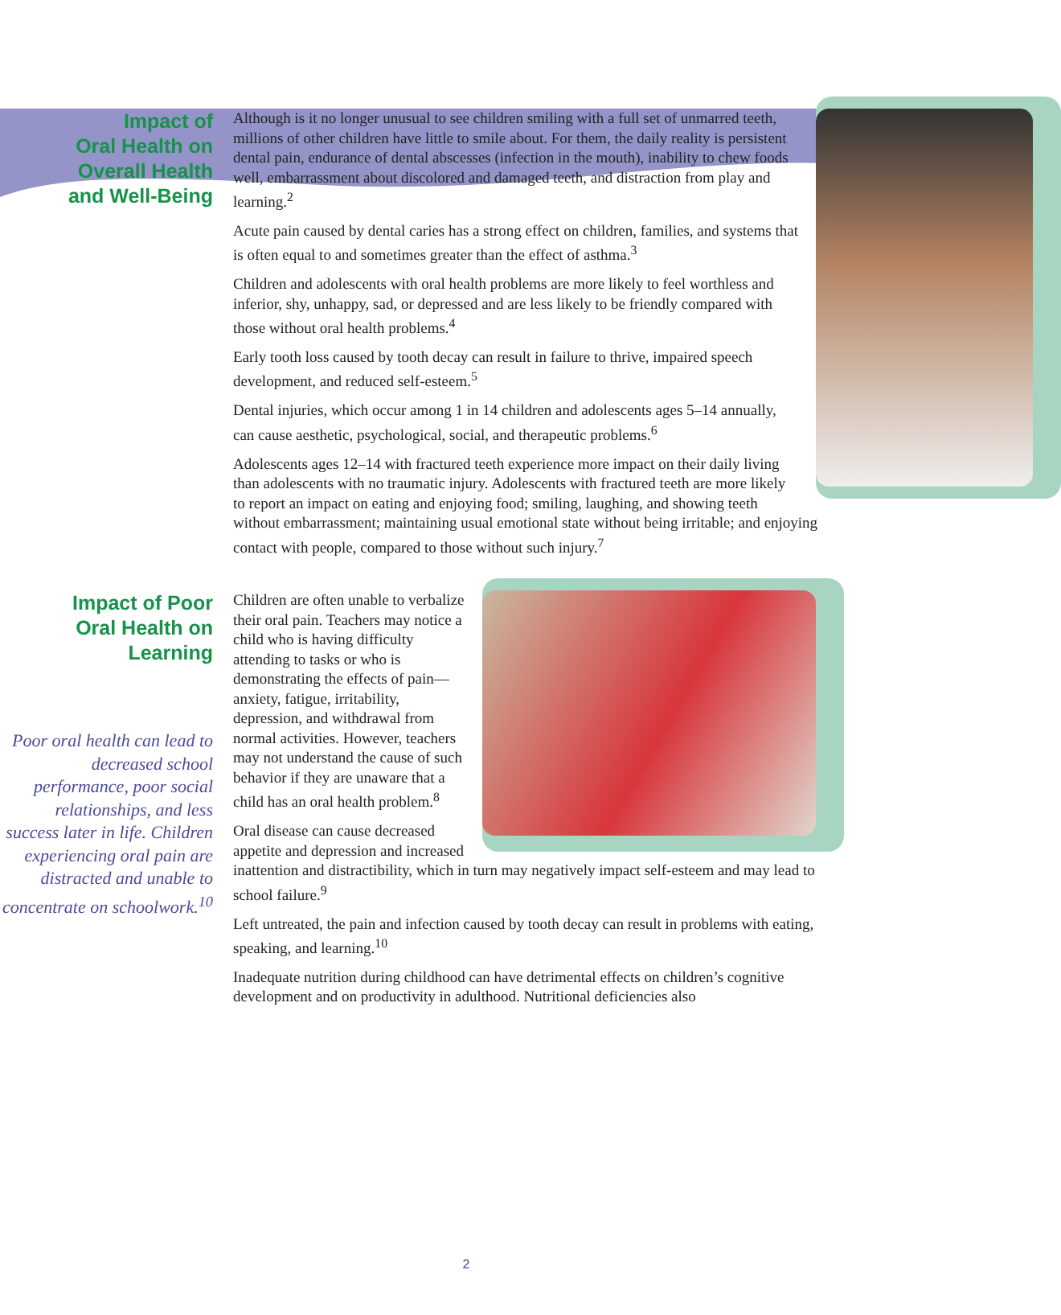Impact of
Oral Health on
Overall Health
and Well-Being
Although is it no longer unusual to see children smiling with a full set of unmarred teeth, millions of other children have little to smile about. For them, the daily reality is persistent dental pain, endurance of dental abscesses (infection in the mouth), inability to chew foods well, embarrassment about discolored and damaged teeth, and distraction from play and learning.<sup>2</sup>
Acute pain caused by dental caries has a strong effect on children, families, and systems that is often equal to and sometimes greater than the effect of asthma.<sup>3</sup>
Children and adolescents with oral health problems are more likely to feel worthless and inferior, shy, unhappy, sad, or depressed and are less likely to be friendly compared with those without oral health problems.<sup>4</sup>
Early tooth loss caused by tooth decay can result in failure to thrive, impaired speech development, and reduced self-esteem.<sup>5</sup>
Dental injuries, which occur among 1 in 14 children and adolescents ages 5–14 annually, can cause aesthetic, psychological, social, and therapeutic problems.<sup>6</sup>
Adolescents ages 12–14 with fractured teeth experience more impact on their daily living than adolescents with no traumatic injury. Adolescents with fractured teeth are more likely to report an impact on eating and enjoying food; smiling, laughing, and showing teeth without embarrassment; maintaining usual emotional state without being irritable; and enjoying contact with people, compared to those without such injury.<sup>7</sup>
Impact of Poor
Oral Health on
Learning
Poor oral health can lead to decreased school performance, poor social relationships, and less success later in life. Children experiencing oral pain are distracted and unable to concentrate on schoolwork.<sup>10</sup>
Children are often unable to verbalize their oral pain. Teachers may notice a child who is having difficulty attending to tasks or who is demonstrating the effects of pain—anxiety, fatigue, irritability, depression, and withdrawal from normal activities. However, teachers may not understand the cause of such behavior if they are unaware that a child has an oral health problem.<sup>8</sup>
Oral disease can cause decreased appetite and depression and increased inattention and distractibility, which in turn may negatively impact self-esteem and may lead to school failure.<sup>9</sup>
Left untreated, the pain and infection caused by tooth decay can result in problems with eating, speaking, and learning.<sup>10</sup>
Inadequate nutrition during childhood can have detrimental effects on children’s cognitive development and on productivity in adulthood. Nutritional deficiencies also
2